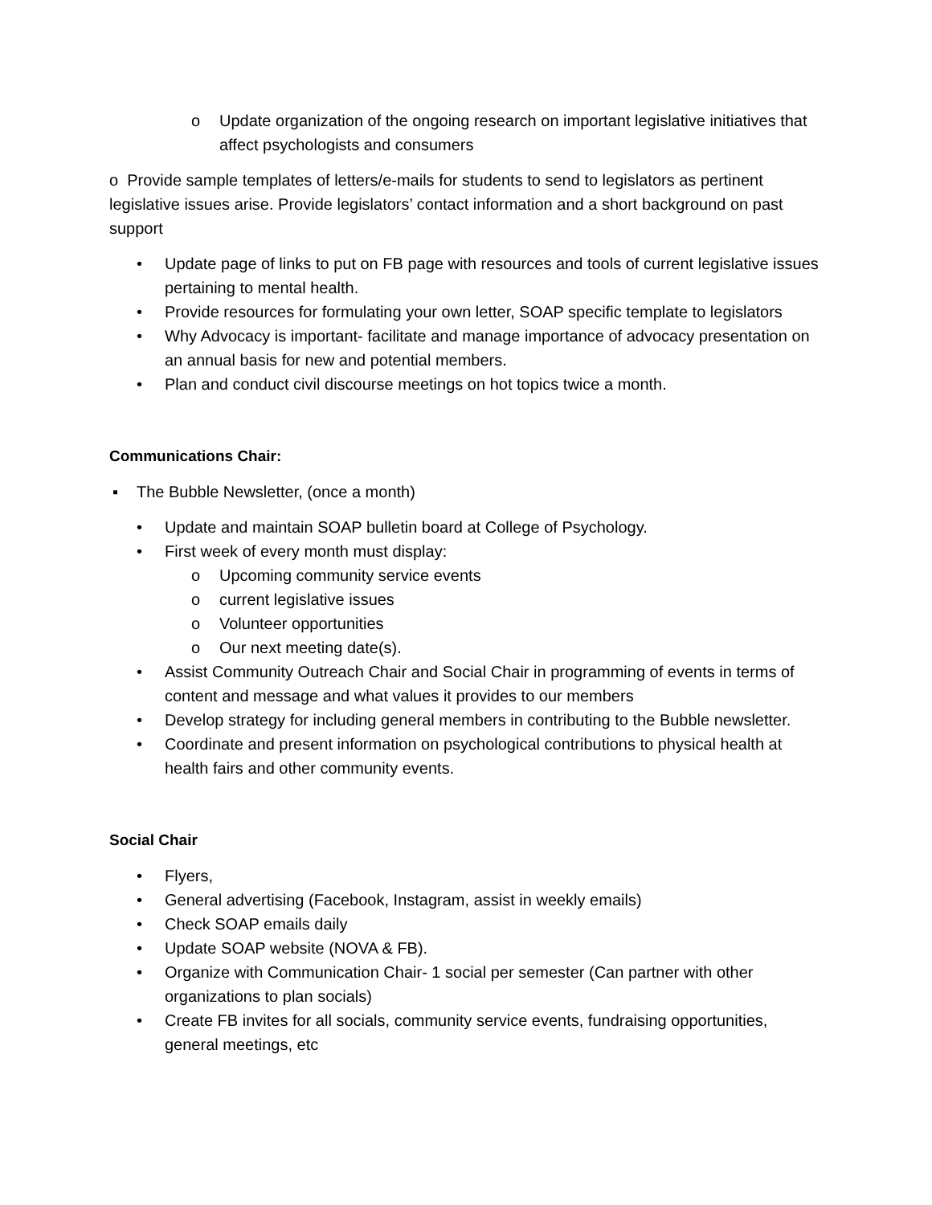o Update organization of the ongoing research on important legislative initiatives that affect psychologists and consumers
o Provide sample templates of letters/e-mails for students to send to legislators as pertinent legislative issues arise. Provide legislators’ contact information and a short background on past support
• Update page of links to put on FB page with resources and tools of current legislative issues pertaining to mental health.
• Provide resources for formulating your own letter, SOAP specific template to legislators
• Why Advocacy is important- facilitate and manage importance of advocacy presentation on an annual basis for new and potential members.
• Plan and conduct civil discourse meetings on hot topics twice a month.
Communications Chair:
▪ The Bubble Newsletter, (once a month)
• Update and maintain SOAP bulletin board at College of Psychology.
• First week of every month must display:
o Upcoming community service events
o current legislative issues
o Volunteer opportunities
o Our next meeting date(s).
• Assist Community Outreach Chair and Social Chair in programming of events in terms of content and message and what values it provides to our members
• Develop strategy for including general members in contributing to the Bubble newsletter.
• Coordinate and present information on psychological contributions to physical health at health fairs and other community events.
Social Chair
• Flyers,
• General advertising (Facebook, Instagram, assist in weekly emails)
• Check SOAP emails daily
• Update SOAP website (NOVA & FB).
• Organize with Communication Chair- 1 social per semester (Can partner with other organizations to plan socials)
• Create FB invites for all socials, community service events, fundraising opportunities, general meetings, etc